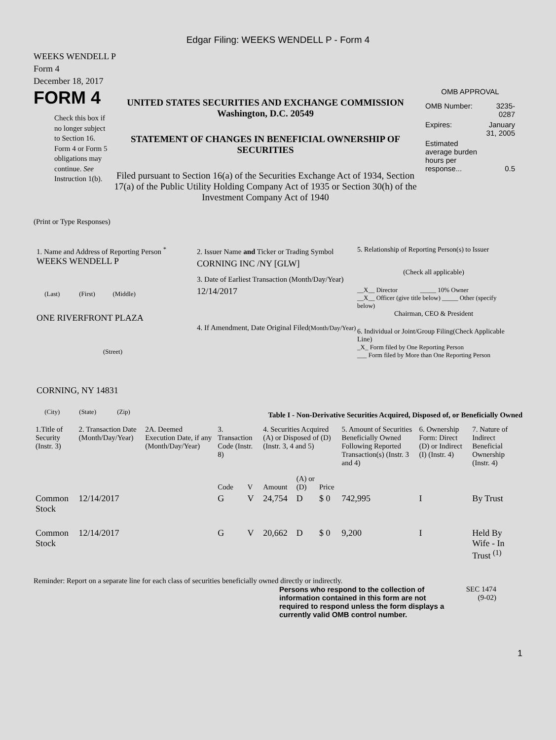Edgar Filing: WEEKS WENDELL P - Form 4
WEEKS WENDELL P
Form 4
December 18, 2017
FORM 4
Check this box if no longer subject to Section 16. Form 4 or Form 5 obligations may continue. See Instruction 1(b).
UNITED STATES SECURITIES AND EXCHANGE COMMISSION
Washington, D.C. 20549
STATEMENT OF CHANGES IN BENEFICIAL OWNERSHIP OF SECURITIES
Filed pursuant to Section 16(a) of the Securities Exchange Act of 1934, Section 17(a) of the Public Utility Holding Company Act of 1935 or Section 30(h) of the Investment Company Act of 1940
OMB APPROVAL
| OMB Number: | 3235-0287 |
| Expires: | January 31, 2005 |
| Estimated average burden hours per response... | 0.5 |
(Print or Type Responses)
1. Name and Address of Reporting Person <sup>*</sup>
WEEKS WENDELL P
(Last) (First) (Middle)
ONE RIVERFRONT PLAZA
(Street)
CORNING, NY 14831
(City) (State) (Zip)
2. Issuer Name and Ticker or Trading Symbol
CORNING INC /NY [GLW]
3. Date of Earliest Transaction (Month/Day/Year)
12/14/2017
4. If Amendment, Date Original Filed(Month/Day/Year)
5. Relationship of Reporting Person(s) to Issuer
(Check all applicable)
__X__ Director _____ 10% Owner
__X__ Officer (give title below) _____ Other (specify below)
Chairman, CEO & President
6. Individual or Joint/Group Filing(Check Applicable Line)
_X_ Form filed by One Reporting Person
___ Form filed by More than One Reporting Person
Table I - Non-Derivative Securities Acquired, Disposed of, or Beneficially Owned
| 1.Title of Security (Instr. 3) | 2. Transaction Date (Month/Day/Year) | 2A. Deemed Execution Date, if any (Month/Day/Year) | 3. Transaction Code (Instr. 8) | | 4. Securities Acquired (A) or Disposed of (D) (Instr. 3, 4 and 5) | | | 5. Amount of Securities Beneficially Owned Following Reported Transaction(s) (Instr. 3 and 4) | 6. Ownership Form: Direct (D) or Indirect (I) (Instr. 4) | 7. Nature of Indirect Beneficial Ownership (Instr. 4) |
| | | | Code | V | Amount | (A) or (D) | Price | | | |
| Common Stock | 12/14/2017 | | G | V | 24,754 | D | $ 0 | 742,995 | I | By Trust |
| Common Stock | 12/14/2017 | | G | V | 20,662 | D | $ 0 | 9,200 | I | Held By Wife - In Trust <sup>(1)</sup> |
Reminder: Report on a separate line for each class of securities beneficially owned directly or indirectly.
Persons who respond to the collection of information contained in this form are not required to respond unless the form displays a currently valid OMB control number.
SEC 1474
(9-02)
1